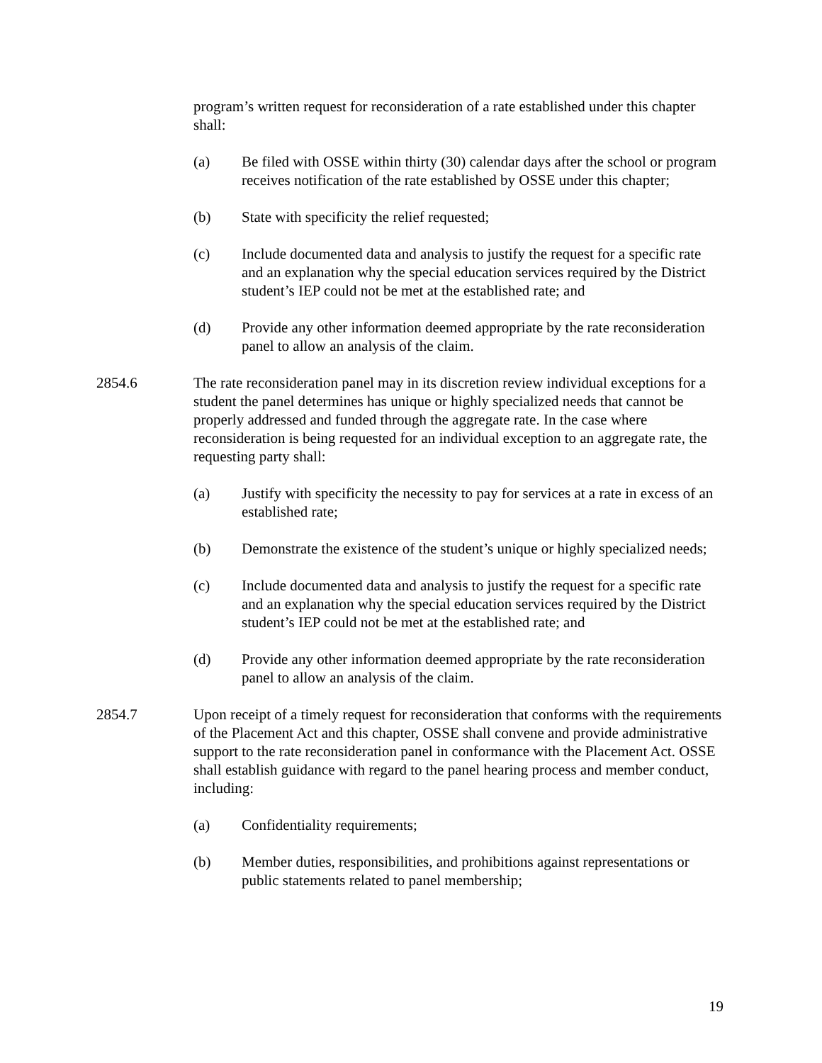program’s written request for reconsideration of a rate established under this chapter shall:
(a) Be filed with OSSE within thirty (30) calendar days after the school or program receives notification of the rate established by OSSE under this chapter;
(b) State with specificity the relief requested;
(c) Include documented data and analysis to justify the request for a specific rate and an explanation why the special education services required by the District student’s IEP could not be met at the established rate; and
(d) Provide any other information deemed appropriate by the rate reconsideration panel to allow an analysis of the claim.
2854.6 The rate reconsideration panel may in its discretion review individual exceptions for a student the panel determines has unique or highly specialized needs that cannot be properly addressed and funded through the aggregate rate. In the case where reconsideration is being requested for an individual exception to an aggregate rate, the requesting party shall:
(a) Justify with specificity the necessity to pay for services at a rate in excess of an established rate;
(b) Demonstrate the existence of the student’s unique or highly specialized needs;
(c) Include documented data and analysis to justify the request for a specific rate and an explanation why the special education services required by the District student’s IEP could not be met at the established rate; and
(d) Provide any other information deemed appropriate by the rate reconsideration panel to allow an analysis of the claim.
2854.7 Upon receipt of a timely request for reconsideration that conforms with the requirements of the Placement Act and this chapter, OSSE shall convene and provide administrative support to the rate reconsideration panel in conformance with the Placement Act. OSSE shall establish guidance with regard to the panel hearing process and member conduct, including:
(a) Confidentiality requirements;
(b) Member duties, responsibilities, and prohibitions against representations or public statements related to panel membership;
19